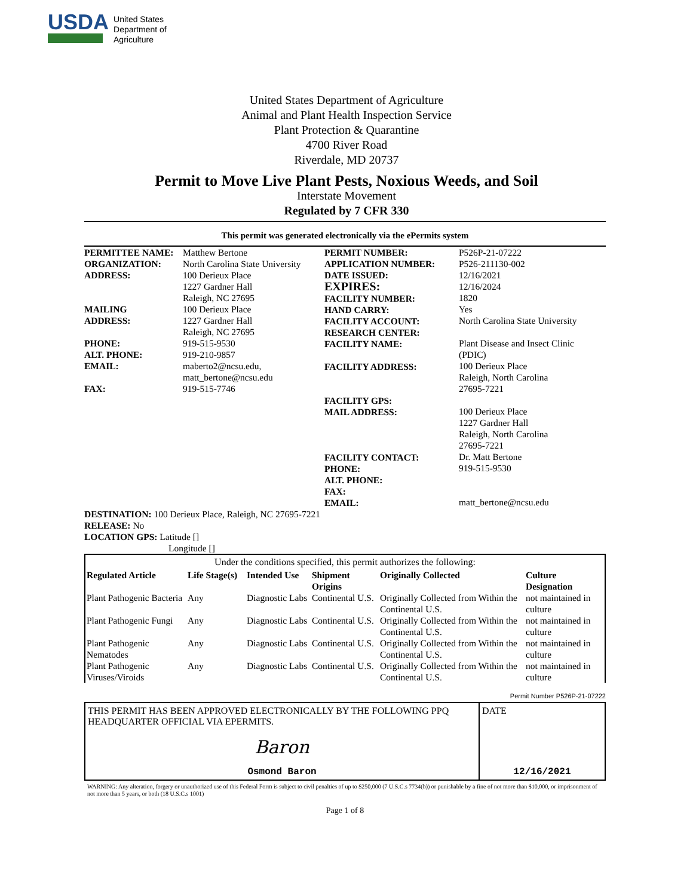USDA
United States
Department of
Agriculture
United States Department of Agriculture
Animal and Plant Health Inspection Service
Plant Protection & Quarantine
4700 River Road
Riverdale, MD 20737
Permit to Move Live Plant Pests, Noxious Weeds, and Soil
Interstate Movement
Regulated by 7 CFR 330
This permit was generated electronically via the ePermits system
PERMITTEE NAME:
ORGANIZATION:
ADDRESS:
MAILING
ADDRESS:
PHONE:
ALT. PHONE:
EMAIL:
FAX:
Matthew Bertone
North Carolina State University
100 Derieux Place
1227 Gardner Hall
Raleigh, NC 27695
100 Derieux Place
1227 Gardner Hall
Raleigh, NC 27695
919-515-9530
919-210-9857
maberto2@ncsu.edu,
matt_bertone@ncsu.edu
919-515-7746
PERMIT NUMBER:
APPLICATION NUMBER:
DATE ISSUED:
EXPIRES:
FACILITY NUMBER:
HAND CARRY:
FACILITY ACCOUNT:
RESEARCH CENTER:
FACILITY NAME:
FACILITY ADDRESS:
FACILITY GPS:
MAIL ADDRESS:
FACILITY CONTACT:
PHONE:
ALT. PHONE:
FAX:
EMAIL:
P526P-21-07222
P526-211130-002
12/16/2021
12/16/2024
1820
Yes
North Carolina State University
Plant Disease and Insect Clinic
(PDIC)
100 Derieux Place
Raleigh, North Carolina
27695-7221
100 Derieux Place
1227 Gardner Hall
Raleigh, North Carolina
27695-7221
Dr. Matt Bertone
919-515-9530
matt_bertone@ncsu.edu
DESTINATION: 100 Derieux Place, Raleigh, NC 27695-7221
RELEASE: No
LOCATION GPS: Latitude []
Longitude []
Under the conditions specified, this permit authorizes the following:
| Regulated Article | Life Stage(s) | Intended Use | Shipment Origins | Originally Collected | Culture Designation |
| --- | --- | --- | --- | --- | --- |
| Plant Pathogenic Bacteria | Any | Diagnostic Labs | Continental U.S. | Originally Collected from Within the Continental U.S. | not maintained in culture |
| Plant Pathogenic Fungi | Any | Diagnostic Labs | Continental U.S. | Originally Collected from Within the Continental U.S. | not maintained in culture |
| Plant Pathogenic Nematodes | Any | Diagnostic Labs | Continental U.S. | Originally Collected from Within the Continental U.S. | not maintained in culture |
| Plant Pathogenic Viruses/Viroids | Any | Diagnostic Labs | Continental U.S. | Originally Collected from Within the Continental U.S. | not maintained in culture |
Permit Number P526P-21-07222
THIS PERMIT HAS BEEN APPROVED ELECTRONICALLY BY THE FOLLOWING PPQ HEADQUARTER OFFICIAL VIA EPERMITS.
Baron
Osmond Baron
DATE
12/16/2021
WARNING: Any alteration, forgery or unauthorized use of this Federal Form is subject to civil penalties of up to $250,000 (7 U.S.C.s 7734(b)) or punishable by a fine of not more than $10,000, or imprisonment of not more than 5 years, or both (18 U.S.C.s 1001)
Page 1 of 8